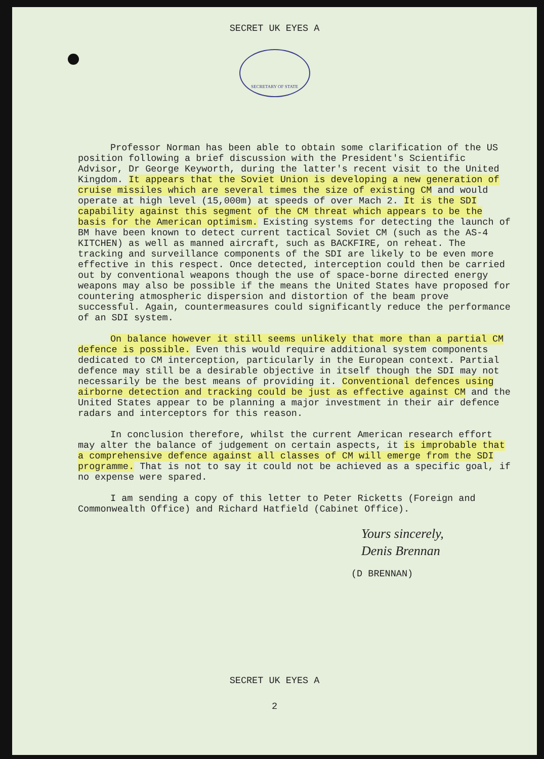SECRET UK EYES A
SECRETARY OF STATE
Professor Norman has been able to obtain some clarification of the US position following a brief discussion with the President's Scientific Advisor, Dr George Keyworth, during the latter's recent visit to the United Kingdom. It appears that the Soviet Union is developing a new generation of cruise missiles which are several times the size of existing CM and would operate at high level (15,000m) at speeds of over Mach 2. It is the SDI capability against this segment of the CM threat which appears to be the basis for the American optimism. Existing systems for detecting the launch of BM have been known to detect current tactical Soviet CM (such as the AS-4 KITCHEN) as well as manned aircraft, such as BACKFIRE, on reheat. The tracking and surveillance components of the SDI are likely to be even more effective in this respect. Once detected, interception could then be carried out by conventional weapons though the use of space-borne directed energy weapons may also be possible if the means the United States have proposed for countering atmospheric dispersion and distortion of the beam prove successful. Again, countermeasures could significantly reduce the performance of an SDI system.
On balance however it still seems unlikely that more than a partial CM defence is possible. Even this would require additional system components dedicated to CM interception, particularly in the European context. Partial defence may still be a desirable objective in itself though the SDI may not necessarily be the best means of providing it. Conventional defences using airborne detection and tracking could be just as effective against CM and the United States appear to be planning a major investment in their air defence radars and interceptors for this reason.
In conclusion therefore, whilst the current American research effort may alter the balance of judgement on certain aspects, it is improbable that a comprehensive defence against all classes of CM will emerge from the SDI programme. That is not to say it could not be achieved as a specific goal, if no expense were spared.
I am sending a copy of this letter to Peter Ricketts (Foreign and Commonwealth Office) and Richard Hatfield (Cabinet Office).
Yours sincerely,
Denis Brennan
(D BRENNAN)
SECRET UK EYES A
2